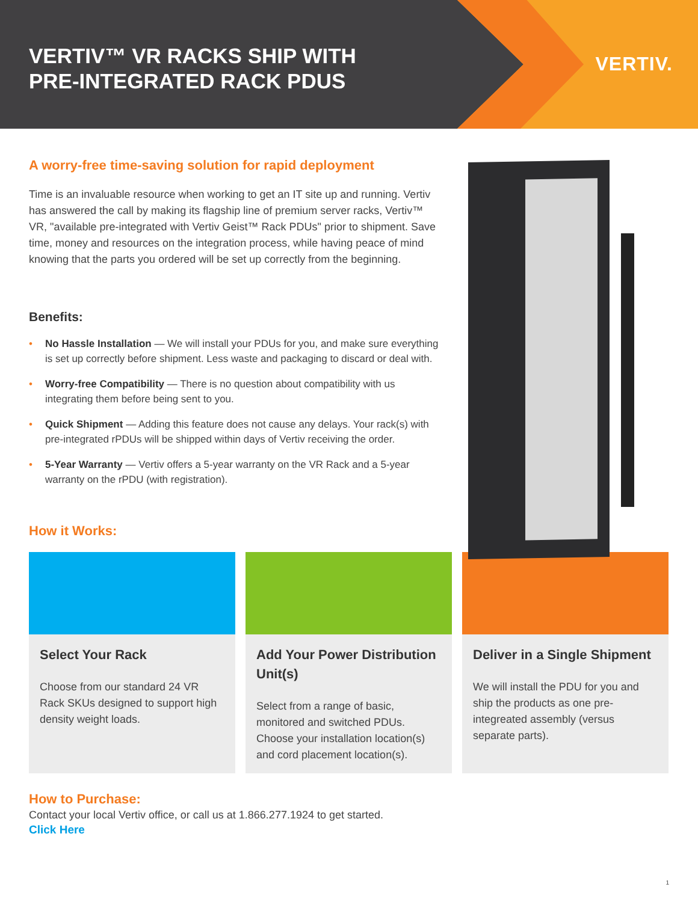VERTIV™ VR RACKS SHIP WITH
PRE-INTEGRATED RACK PDUS
VERTIV.
A worry-free time-saving solution for rapid deployment
Time is an invaluable resource when working to get an IT site up and running. Vertiv has answered the call by making its flagship line of premium server racks, Vertiv™ VR, "available pre-integrated with Vertiv Geist™ Rack PDUs" prior to shipment. Save time, money and resources on the integration process, while having peace of mind knowing that the parts you ordered will be set up correctly from the beginning.
Benefits:
• No Hassle Installation — We will install your PDUs for you, and make sure everything is set up correctly before shipment. Less waste and packaging to discard or deal with.
• Worry-free Compatibility — There is no question about compatibility with us integrating them before being sent to you.
• Quick Shipment — Adding this feature does not cause any delays. Your rack(s) with pre-integrated rPDUs will be shipped within days of Vertiv receiving the order.
• 5-Year Warranty — Vertiv offers a 5-year warranty on the VR Rack and a 5-year warranty on the rPDU (with registration).
How it Works:
Select Your Rack
Choose from our standard 24 VR Rack SKUs designed to support high density weight loads.
Add Your Power Distribution Unit(s)
Select from a range of basic, monitored and switched PDUs. Choose your installation location(s) and cord placement location(s).
Deliver in a Single Shipment
We will install the PDU for you and ship the products as one pre-integreated assembly (versus separate parts).
How to Purchase:
Contact your local Vertiv office, or call us at 1.866.277.1924 to get started.
Click Here
1